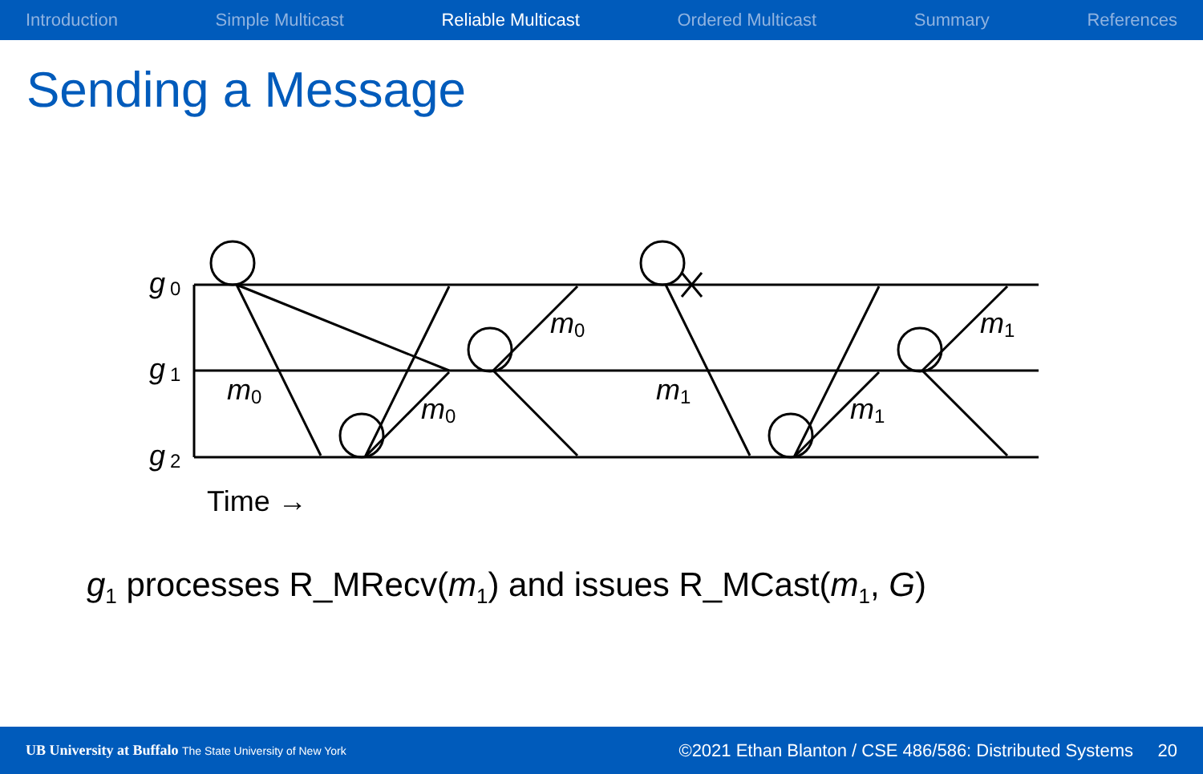Introduction Simple Multicast Reliable Multicast Ordered Multicast Summary References
Sending a Message
g
g
g
m
m
m
m
m
m
0
1
2
0
0
0
1
1
1
Time →
g<sub>1</sub> processes R_MRecv(m<sub>1</sub>) and issues R_MCast(m<sub>1</sub>, G)
UB University at Buffalo The State University of New York ©2021 Ethan Blanton / CSE 486/586: Distributed Systems 20